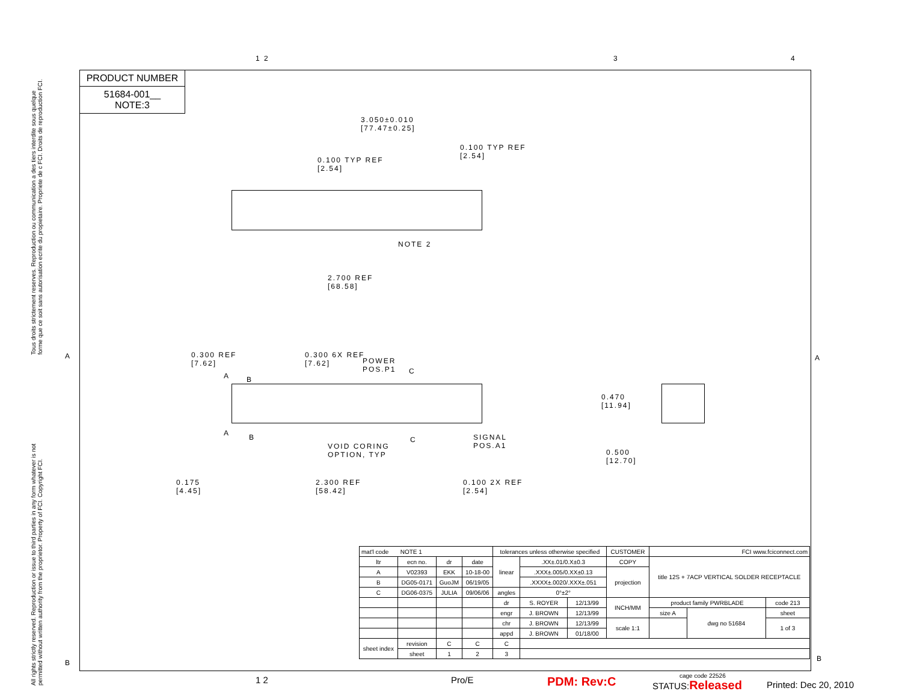Tous droits strictement reserves. Reproduction ou communication a des tiers interdite sous quelque forme que ce soit sans autorisation ecrite du propietaire. Propriete de c FCI. Droits de reproduction FCI.
All rights strictly reserved. Reproduction or issue to third parties in any form whatever is not permitted without written authority from the proprietor. Property of FCI. Copyright FCI.
PRODUCT NUMBER
51684-001__
NOTE:3
1 2 3 4
A A
3.050±0.010
[77.47±0.25]
0.100 TYP REF
[2.54]
0.100 TYP REF
[2.54]
NOTE 2
2.700 REF
[68.58]
0.300 REF
[7.62]
0.300 6X REF
[7.62]
POWER
POS.P1
C
A B
A B C
SIGNAL
POS.A1
VOID CORING
OPTION, TYP
0.175
[4.45]
2.300 REF
[58.42]
0.100 2X REF
[2.54]
0.470
[11.94]
0.500
[12.70]
| mat'l code NOTE 1 | | | | tolerances unless otherwise specified | | | CUSTOMER | FCI www.fciconnect.com | | |
| ltr | ecn no. | dr | date | linear | .XX±.01/0.X±0.3 | | COPY | title 12S + 7ACP VERTICAL SOLDER RECEPTACLE | | |
| A | V02393 | EKK | 10-18-00 | | .XXX±.005/0.XX±0.13 | | projection | | | |
| B | DG05-0171 | GuoJM | 06/19/05 | | .XXXX±.0020/.XXX±.051 | | | | | |
| C | DG06-0375 | JULIA | 09/06/06 | angles | 0°±2° | | | | | |
| | | | | dr | S. ROYER | 12/13/99 | INCH/MM | product family PWRBLADE | | code 213 |
| | | | | engr | J. BROWN | 12/13/99 | | size A | dwg no 51684 | sheet |
| | | | | chr | J. BROWN | 12/13/99 | scale 1:1 | | | 1 of 3 |
| | | | | appd | J. BROWN | 01/18/00 | | | | |
| sheet index | revision | C | C | C | | | | | | |
| | sheet | 1 | 2 | 3 | | | | | | |
B B
1 2 Pro/E PDM: Rev:C STATUS:Released
cage code 22526
Printed: Dec 20, 2010